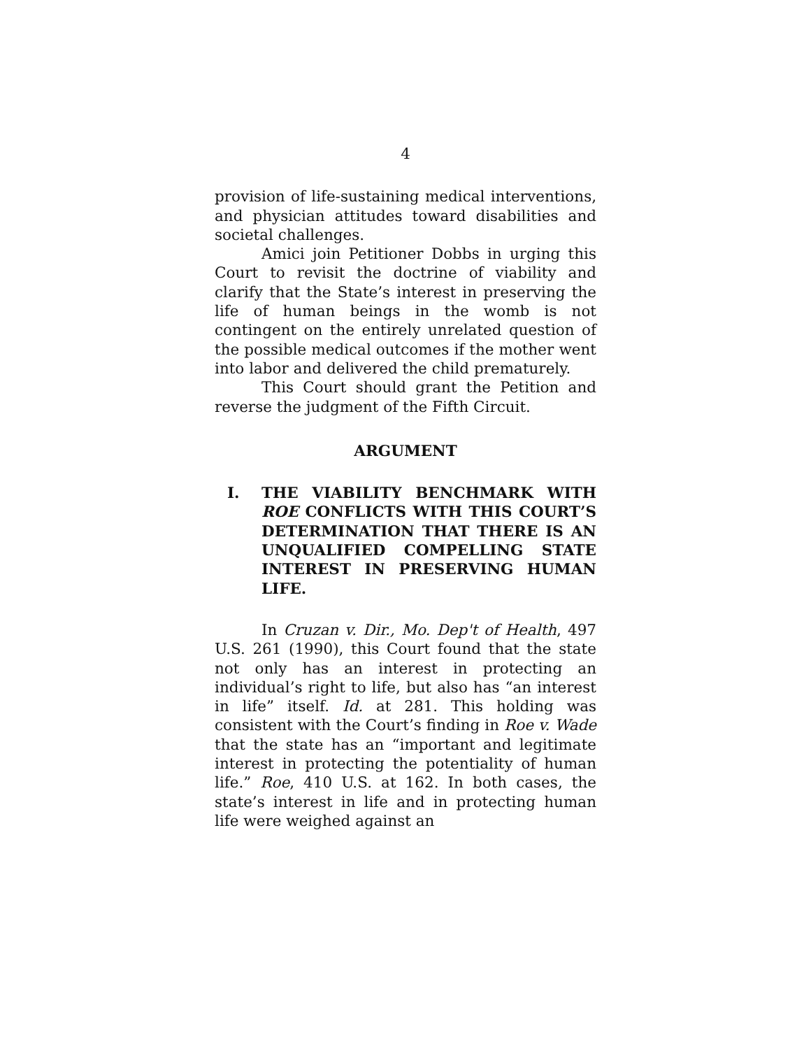4
provision of life-sustaining medical interventions, and physician attitudes toward disabilities and societal challenges.
Amici join Petitioner Dobbs in urging this Court to revisit the doctrine of viability and clarify that the State’s interest in preserving the life of human beings in the womb is not contingent on the entirely unrelated question of the possible medical outcomes if the mother went into labor and delivered the child prematurely.
This Court should grant the Petition and reverse the judgment of the Fifth Circuit.
ARGUMENT
I. THE VIABILITY BENCHMARK WITH ROE CONFLICTS WITH THIS COURT’S DETERMINATION THAT THERE IS AN UNQUALIFIED COMPELLING STATE INTEREST IN PRESERVING HUMAN LIFE.
In Cruzan v. Dir., Mo. Dep't of Health, 497 U.S. 261 (1990), this Court found that the state not only has an interest in protecting an individual’s right to life, but also has “an interest in life” itself. Id. at 281. This holding was consistent with the Court’s finding in Roe v. Wade that the state has an “important and legitimate interest in protecting the potentiality of human life.” Roe, 410 U.S. at 162. In both cases, the state’s interest in life and in protecting human life were weighed against an